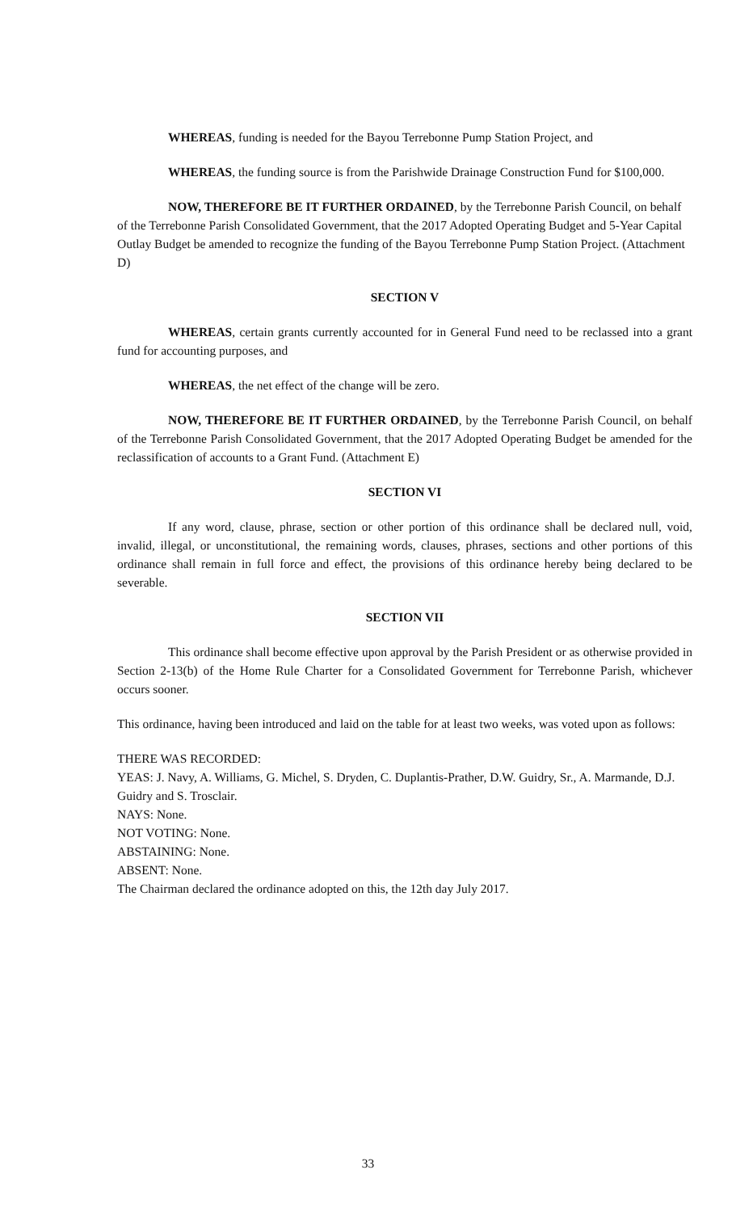WHEREAS, funding is needed for the Bayou Terrebonne Pump Station Project, and
WHEREAS, the funding source is from the Parishwide Drainage Construction Fund for $100,000.
NOW, THEREFORE BE IT FURTHER ORDAINED, by the Terrebonne Parish Council, on behalf of the Terrebonne Parish Consolidated Government, that the 2017 Adopted Operating Budget and 5-Year Capital Outlay Budget be amended to recognize the funding of the Bayou Terrebonne Pump Station Project. (Attachment D)
SECTION V
WHEREAS, certain grants currently accounted for in General Fund need to be reclassed into a grant fund for accounting purposes, and
WHEREAS, the net effect of the change will be zero.
NOW, THEREFORE BE IT FURTHER ORDAINED, by the Terrebonne Parish Council, on behalf of the Terrebonne Parish Consolidated Government, that the 2017 Adopted Operating Budget be amended for the reclassification of accounts to a Grant Fund. (Attachment E)
SECTION VI
If any word, clause, phrase, section or other portion of this ordinance shall be declared null, void, invalid, illegal, or unconstitutional, the remaining words, clauses, phrases, sections and other portions of this ordinance shall remain in full force and effect, the provisions of this ordinance hereby being declared to be severable.
SECTION VII
This ordinance shall become effective upon approval by the Parish President or as otherwise provided in Section 2-13(b) of the Home Rule Charter for a Consolidated Government for Terrebonne Parish, whichever occurs sooner.
This ordinance, having been introduced and laid on the table for at least two weeks, was voted upon as follows:
THERE WAS RECORDED:
YEAS: J. Navy, A. Williams, G. Michel, S. Dryden, C. Duplantis-Prather, D.W. Guidry, Sr., A. Marmande, D.J. Guidry and S. Trosclair.
NAYS: None.
NOT VOTING: None.
ABSTAINING: None.
ABSENT: None.
The Chairman declared the ordinance adopted on this, the 12th day July 2017.
33